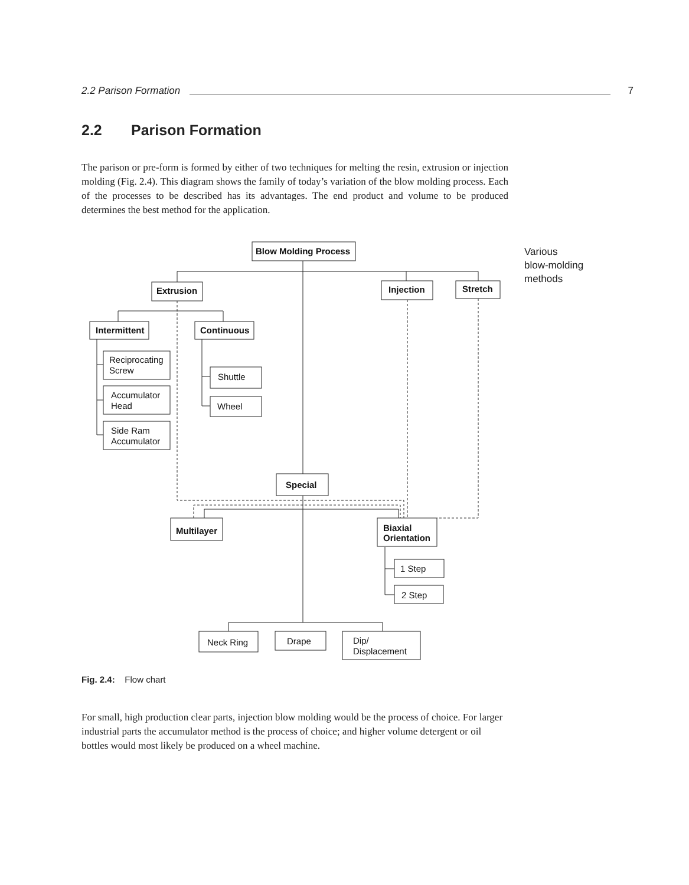2.2 Parison Formation 7
2.2 Parison Formation
The parison or pre-form is formed by either of two techniques for melting the resin, extrusion or injection molding (Fig. 2.4). This diagram shows the family of today’s variation of the blow molding process. Each of the processes to be described has its advantages. The end product and volume to be produced determines the best method for the application.
Various
blow-molding
methods
Blow Molding Process
Extrusion
Injection
Stretch
Intermittent
Continuous
Reciprocating
Screw
Accumulator
Head
Side Ram
Accumulator
Shuttle
Wheel
Special
Multilayer
Biaxial
Orientation
1 Step
2 Step
Neck Ring
Drape
Dip/
Displacement
Fig. 2.4: Flow chart
For small, high production clear parts, injection blow molding would be the process of choice. For larger industrial parts the accumulator method is the process of choice; and higher volume detergent or oil bottles would most likely be produced on a wheel machine.